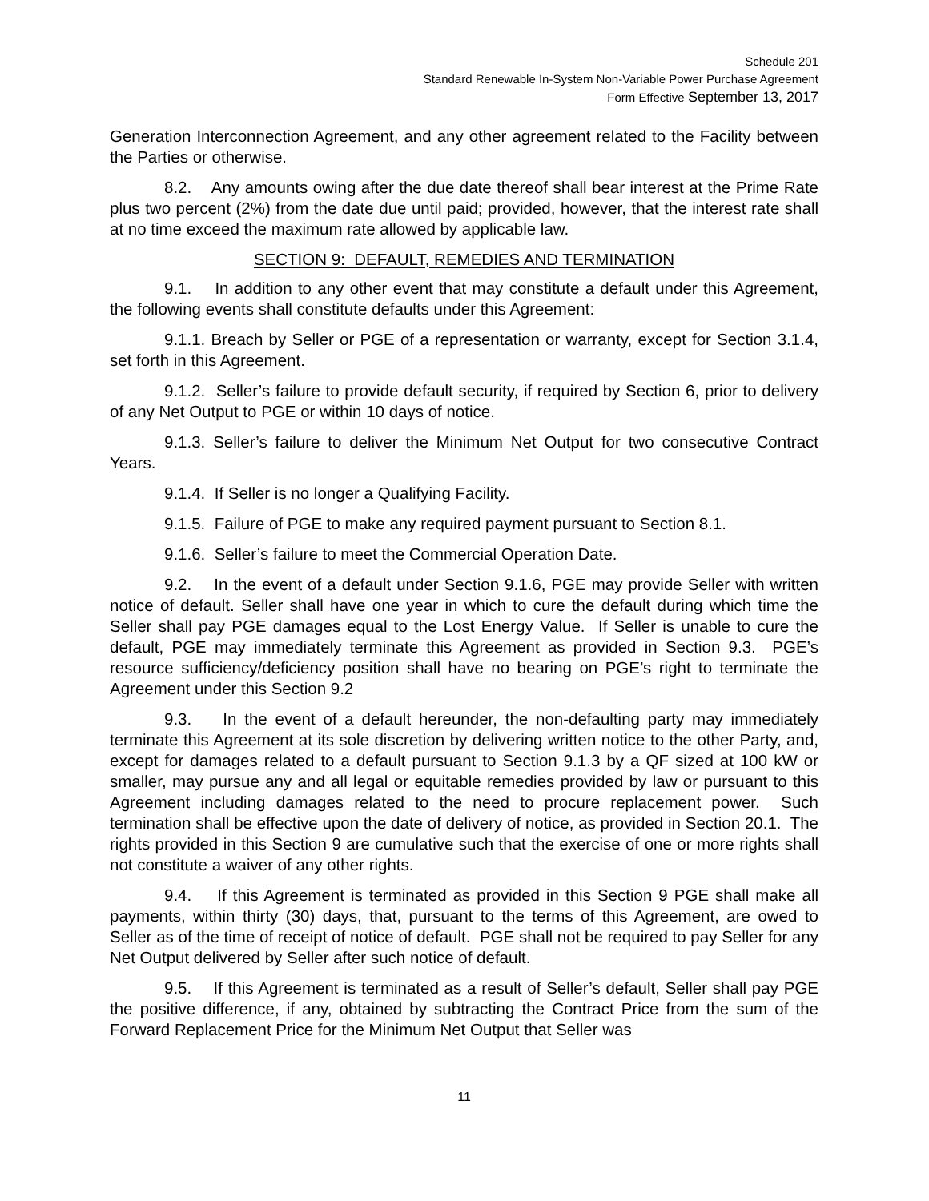Schedule 201
Standard Renewable In-System Non-Variable Power Purchase Agreement
Form Effective September 13, 2017
Generation Interconnection Agreement, and any other agreement related to the Facility between the Parties or otherwise.
8.2. Any amounts owing after the due date thereof shall bear interest at the Prime Rate plus two percent (2%) from the date due until paid; provided, however, that the interest rate shall at no time exceed the maximum rate allowed by applicable law.
SECTION 9: DEFAULT, REMEDIES AND TERMINATION
9.1. In addition to any other event that may constitute a default under this Agreement, the following events shall constitute defaults under this Agreement:
9.1.1. Breach by Seller or PGE of a representation or warranty, except for Section 3.1.4, set forth in this Agreement.
9.1.2. Seller’s failure to provide default security, if required by Section 6, prior to delivery of any Net Output to PGE or within 10 days of notice.
9.1.3. Seller’s failure to deliver the Minimum Net Output for two consecutive Contract Years.
9.1.4. If Seller is no longer a Qualifying Facility.
9.1.5. Failure of PGE to make any required payment pursuant to Section 8.1.
9.1.6. Seller’s failure to meet the Commercial Operation Date.
9.2. In the event of a default under Section 9.1.6, PGE may provide Seller with written notice of default. Seller shall have one year in which to cure the default during which time the Seller shall pay PGE damages equal to the Lost Energy Value. If Seller is unable to cure the default, PGE may immediately terminate this Agreement as provided in Section 9.3. PGE’s resource sufficiency/deficiency position shall have no bearing on PGE’s right to terminate the Agreement under this Section 9.2
9.3. In the event of a default hereunder, the non-defaulting party may immediately terminate this Agreement at its sole discretion by delivering written notice to the other Party, and, except for damages related to a default pursuant to Section 9.1.3 by a QF sized at 100 kW or smaller, may pursue any and all legal or equitable remedies provided by law or pursuant to this Agreement including damages related to the need to procure replacement power. Such termination shall be effective upon the date of delivery of notice, as provided in Section 20.1. The rights provided in this Section 9 are cumulative such that the exercise of one or more rights shall not constitute a waiver of any other rights.
9.4. If this Agreement is terminated as provided in this Section 9 PGE shall make all payments, within thirty (30) days, that, pursuant to the terms of this Agreement, are owed to Seller as of the time of receipt of notice of default. PGE shall not be required to pay Seller for any Net Output delivered by Seller after such notice of default.
9.5. If this Agreement is terminated as a result of Seller’s default, Seller shall pay PGE the positive difference, if any, obtained by subtracting the Contract Price from the sum of the Forward Replacement Price for the Minimum Net Output that Seller was
11